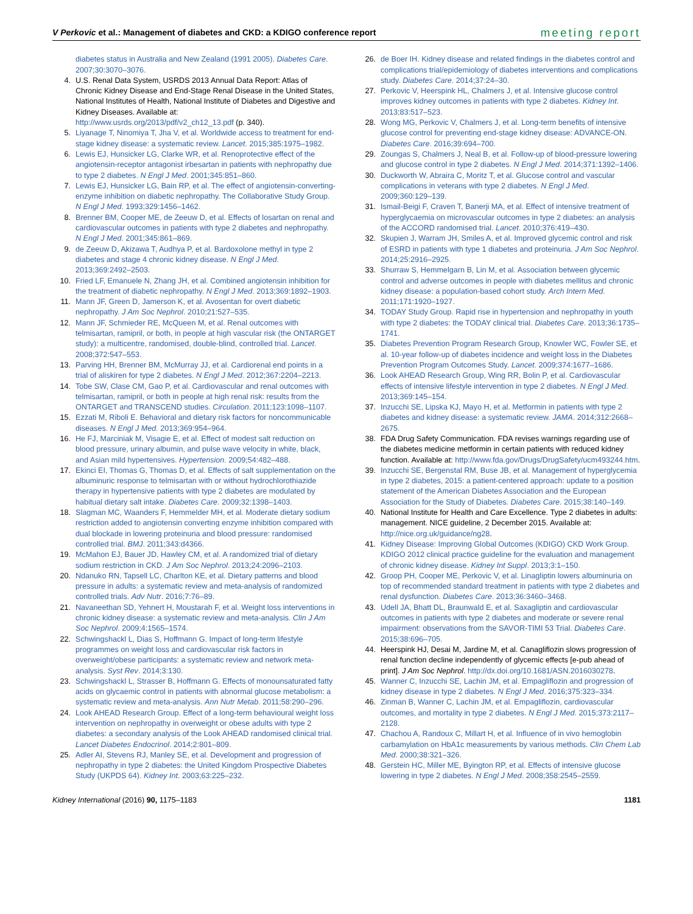V Perkovic et al.: Management of diabetes and CKD: a KDIGO conference report meeting report
diabetes status in Australia and New Zealand (1991 2005). Diabetes Care. 2007;30:3070–3076.
4. U.S. Renal Data System, USRDS 2013 Annual Data Report: Atlas of Chronic Kidney Disease and End-Stage Renal Disease in the United States, National Institutes of Health, National Institute of Diabetes and Digestive and Kidney Diseases. Available at: http://www.usrds.org/2013/pdf/v2_ch12_13.pdf (p. 340).
5. Liyanage T, Ninomiya T, Jha V, et al. Worldwide access to treatment for end-stage kidney disease: a systematic review. Lancet. 2015;385:1975–1982.
6. Lewis EJ, Hunsicker LG, Clarke WR, et al. Renoprotective effect of the angiotensin-receptor antagonist irbesartan in patients with nephropathy due to type 2 diabetes. N Engl J Med. 2001;345:851–860.
7. Lewis EJ, Hunsicker LG, Bain RP, et al. The effect of angiotensin-converting-enzyme inhibition on diabetic nephropathy. The Collaborative Study Group. N Engl J Med. 1993;329:1456–1462.
8. Brenner BM, Cooper ME, de Zeeuw D, et al. Effects of losartan on renal and cardiovascular outcomes in patients with type 2 diabetes and nephropathy. N Engl J Med. 2001;345:861–869.
9. de Zeeuw D, Akizawa T, Audhya P, et al. Bardoxolone methyl in type 2 diabetes and stage 4 chronic kidney disease. N Engl J Med. 2013;369:2492–2503.
10. Fried LF, Emanuele N, Zhang JH, et al. Combined angiotensin inhibition for the treatment of diabetic nephropathy. N Engl J Med. 2013;369:1892–1903.
11. Mann JF, Green D, Jamerson K, et al. Avosentan for overt diabetic nephropathy. J Am Soc Nephrol. 2010;21:527–535.
12. Mann JF, Schmieder RE, McQueen M, et al. Renal outcomes with telmisartan, ramipril, or both, in people at high vascular risk (the ONTARGET study): a multicentre, randomised, double-blind, controlled trial. Lancet. 2008;372:547–553.
13. Parving HH, Brenner BM, McMurray JJ, et al. Cardiorenal end points in a trial of aliskiren for type 2 diabetes. N Engl J Med. 2012;367:2204–2213.
14. Tobe SW, Clase CM, Gao P, et al. Cardiovascular and renal outcomes with telmisartan, ramipril, or both in people at high renal risk: results from the ONTARGET and TRANSCEND studies. Circulation. 2011;123:1098–1107.
15. Ezzati M, Riboli E. Behavioral and dietary risk factors for noncommunicable diseases. N Engl J Med. 2013;369:954–964.
16. He FJ, Marciniak M, Visagie E, et al. Effect of modest salt reduction on blood pressure, urinary albumin, and pulse wave velocity in white, black, and Asian mild hypertensives. Hypertension. 2009;54:482–488.
17. Ekinci EI, Thomas G, Thomas D, et al. Effects of salt supplementation on the albuminuric response to telmisartan with or without hydrochlorothiazide therapy in hypertensive patients with type 2 diabetes are modulated by habitual dietary salt intake. Diabetes Care. 2009;32:1398–1403.
18. Slagman MC, Waanders F, Hemmelder MH, et al. Moderate dietary sodium restriction added to angiotensin converting enzyme inhibition compared with dual blockade in lowering proteinuria and blood pressure: randomised controlled trial. BMJ. 2011;343:d4366.
19. McMahon EJ, Bauer JD, Hawley CM, et al. A randomized trial of dietary sodium restriction in CKD. J Am Soc Nephrol. 2013;24:2096–2103.
20. Ndanuko RN, Tapsell LC, Charlton KE, et al. Dietary patterns and blood pressure in adults: a systematic review and meta-analysis of randomized controlled trials. Adv Nutr. 2016;7:76–89.
21. Navaneethan SD, Yehnert H, Moustarah F, et al. Weight loss interventions in chronic kidney disease: a systematic review and meta-analysis. Clin J Am Soc Nephrol. 2009;4:1565–1574.
22. Schwingshackl L, Dias S, Hoffmann G. Impact of long-term lifestyle programmes on weight loss and cardiovascular risk factors in overweight/obese participants: a systematic review and network meta-analysis. Syst Rev. 2014;3:130.
23. Schwingshackl L, Strasser B, Hoffmann G. Effects of monounsaturated fatty acids on glycaemic control in patients with abnormal glucose metabolism: a systematic review and meta-analysis. Ann Nutr Metab. 2011;58:290–296.
24. Look AHEAD Research Group. Effect of a long-term behavioural weight loss intervention on nephropathy in overweight or obese adults with type 2 diabetes: a secondary analysis of the Look AHEAD randomised clinical trial. Lancet Diabetes Endocrinol. 2014;2:801–809.
25. Adler AI, Stevens RJ, Manley SE, et al. Development and progression of nephropathy in type 2 diabetes: the United Kingdom Prospective Diabetes Study (UKPDS 64). Kidney Int. 2003;63:225–232.
26. de Boer IH. Kidney disease and related findings in the diabetes control and complications trial/epidemiology of diabetes interventions and complications study. Diabetes Care. 2014;37:24–30.
27. Perkovic V, Heerspink HL, Chalmers J, et al. Intensive glucose control improves kidney outcomes in patients with type 2 diabetes. Kidney Int. 2013;83:517–523.
28. Wong MG, Perkovic V, Chalmers J, et al. Long-term benefits of intensive glucose control for preventing end-stage kidney disease: ADVANCE-ON. Diabetes Care. 2016;39:694–700.
29. Zoungas S, Chalmers J, Neal B, et al. Follow-up of blood-pressure lowering and glucose control in type 2 diabetes. N Engl J Med. 2014;371:1392–1406.
30. Duckworth W, Abraira C, Moritz T, et al. Glucose control and vascular complications in veterans with type 2 diabetes. N Engl J Med. 2009;360:129–139.
31. Ismail-Beigi F, Craven T, Banerji MA, et al. Effect of intensive treatment of hyperglycaemia on microvascular outcomes in type 2 diabetes: an analysis of the ACCORD randomised trial. Lancet. 2010;376:419–430.
32. Skupien J, Warram JH, Smiles A, et al. Improved glycemic control and risk of ESRD in patients with type 1 diabetes and proteinuria. J Am Soc Nephrol. 2014;25:2916–2925.
33. Shurraw S, Hemmelgarn B, Lin M, et al. Association between glycemic control and adverse outcomes in people with diabetes mellitus and chronic kidney disease: a population-based cohort study. Arch Intern Med. 2011;171:1920–1927.
34. TODAY Study Group. Rapid rise in hypertension and nephropathy in youth with type 2 diabetes: the TODAY clinical trial. Diabetes Care. 2013;36:1735–1741.
35. Diabetes Prevention Program Research Group, Knowler WC, Fowler SE, et al. 10-year follow-up of diabetes incidence and weight loss in the Diabetes Prevention Program Outcomes Study. Lancet. 2009;374:1677–1686.
36. Look AHEAD Research Group, Wing RR, Bolin P, et al. Cardiovascular effects of intensive lifestyle intervention in type 2 diabetes. N Engl J Med. 2013;369:145–154.
37. Inzucchi SE, Lipska KJ, Mayo H, et al. Metformin in patients with type 2 diabetes and kidney disease: a systematic review. JAMA. 2014;312:2668–2675.
38. FDA Drug Safety Communication. FDA revises warnings regarding use of the diabetes medicine metformin in certain patients with reduced kidney function. Available at: http://www.fda.gov/Drugs/DrugSafety/ucm493244.htm.
39. Inzucchi SE, Bergenstal RM, Buse JB, et al. Management of hyperglycemia in type 2 diabetes, 2015: a patient-centered approach: update to a position statement of the American Diabetes Association and the European Association for the Study of Diabetes. Diabetes Care. 2015;38:140–149.
40. National Institute for Health and Care Excellence. Type 2 diabetes in adults: management. NICE guideline, 2 December 2015. Available at: http://nice.org.uk/guidance/ng28.
41. Kidney Disease: Improving Global Outcomes (KDIGO) CKD Work Group. KDIGO 2012 clinical practice guideline for the evaluation and management of chronic kidney disease. Kidney Int Suppl. 2013;3:1–150.
42. Groop PH, Cooper ME, Perkovic V, et al. Linagliptin lowers albuminuria on top of recommended standard treatment in patients with type 2 diabetes and renal dysfunction. Diabetes Care. 2013;36:3460–3468.
43. Udell JA, Bhatt DL, Braunwald E, et al. Saxagliptin and cardiovascular outcomes in patients with type 2 diabetes and moderate or severe renal impairment: observations from the SAVOR-TIMI 53 Trial. Diabetes Care. 2015;38:696–705.
44. Heerspink HJ, Desai M, Jardine M, et al. Canagliflozin slows progression of renal function decline independently of glycemic effects [e-pub ahead of print]. J Am Soc Nephrol. http://dx.doi.org/10.1681/ASN.2016030278.
45. Wanner C, Inzucchi SE, Lachin JM, et al. Empagliflozin and progression of kidney disease in type 2 diabetes. N Engl J Med. 2016;375:323–334.
46. Zinman B, Wanner C, Lachin JM, et al. Empagliflozin, cardiovascular outcomes, and mortality in type 2 diabetes. N Engl J Med. 2015;373:2117–2128.
47. Chachou A, Randoux C, Millart H, et al. Influence of in vivo hemoglobin carbamylation on HbA1c measurements by various methods. Clin Chem Lab Med. 2000;38:321–326.
48. Gerstein HC, Miller ME, Byington RP, et al. Effects of intensive glucose lowering in type 2 diabetes. N Engl J Med. 2008;358:2545–2559.
Kidney International (2016) 90, 1175–1183 1181